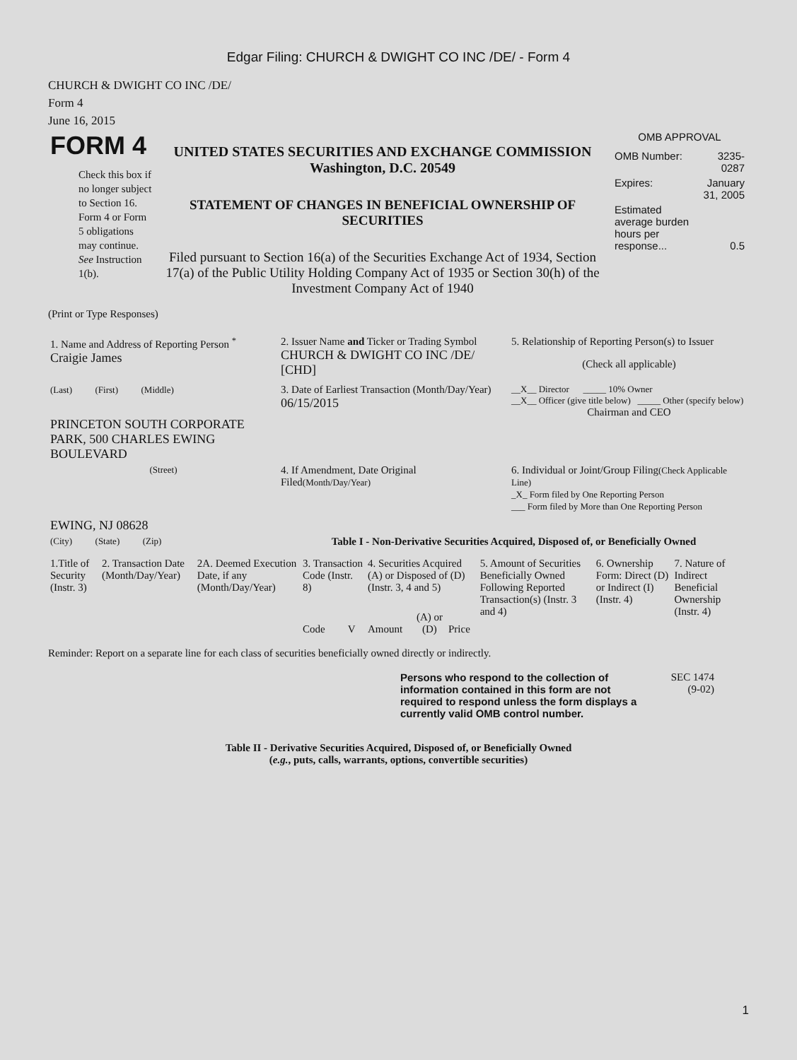Edgar Filing: CHURCH & DWIGHT CO INC /DE/ - Form 4
CHURCH & DWIGHT CO INC /DE/
Form 4
June 16, 2015
| FORM 4 Check this box if no longer subject to Section 16. Form 4 or Form 5 obligations may continue. See Instruction 1(b). | UNITED STATES SECURITIES AND EXCHANGE COMMISSION Washington, D.C. 20549 STATEMENT OF CHANGES IN BENEFICIAL OWNERSHIP OF SECURITIES Filed pursuant to Section 16(a) of the Securities Exchange Act of 1934, Section 17(a) of the Public Utility Holding Company Act of 1935 or Section 30(h) of the Investment Company Act of 1940 | OMB APPROVAL / OMB Number: / 3235-0287 / / Expires: / January 31, 2005 / / Estimated average burden hours per response... / 0.5 / |
(Print or Type Responses)
| 1. Name and Address of Reporting Person <sup>*</sup> Craigie James | 2. Issuer Name and Ticker or Trading Symbol CHURCH & DWIGHT CO INC /DE/ [CHD] | 5. Relationship of Reporting Person(s) to Issuer (Check all applicable) |
| (Last) (First) (Middle) PRINCETON SOUTH CORPORATE PARK, 500 CHARLES EWING BOULEVARD | 3. Date of Earliest Transaction (Month/Day/Year) 06/15/2015 | __X__ Director _____ 10% Owner __X__ Officer (give title below) _____ Other (specify below) Chairman and CEO |
| (Street) EWING, NJ 08628 | 4. If Amendment, Date Original Filed (Month/Day/Year) | 6. Individual or Joint/Group Filing (Check Applicable Line) _X_ Form filed by One Reporting Person ___ Form filed by More than One Reporting Person |
| (City) (State) (Zip) | Table I - Non-Derivative Securities Acquired, Disposed of, or Beneficially Owned | |
| 1.Title of Security (Instr. 3) | 2. Transaction Date (Month/Day/Year) | 2A. Deemed Execution Date, if any (Month/Day/Year) | 3. Transaction Code (Instr. 8) | | 4. Securities Acquired (A) or Disposed of (D) (Instr. 3, 4 and 5) | | | 5. Amount of Securities Beneficially Owned Following Reported Transaction(s) (Instr. 3 and 4) | 6. Ownership Form: Direct (D) or Indirect (I) (Instr. 4) | 7. Nature of Indirect Beneficial Ownership (Instr. 4) |
| --- | --- | --- | --- | --- | --- | --- | --- | --- | --- | --- |
| | | | Code | V | Amount | (A) or (D) | Price | | | |
Reminder: Report on a separate line for each class of securities beneficially owned directly or indirectly.
| Persons who respond to the collection of information contained in this form are not required to respond unless the form displays a currently valid OMB control number. | SEC 1474 (9-02) |
Table II - Derivative Securities Acquired, Disposed of, or Beneficially Owned
(e.g., puts, calls, warrants, options, convertible securities)
1